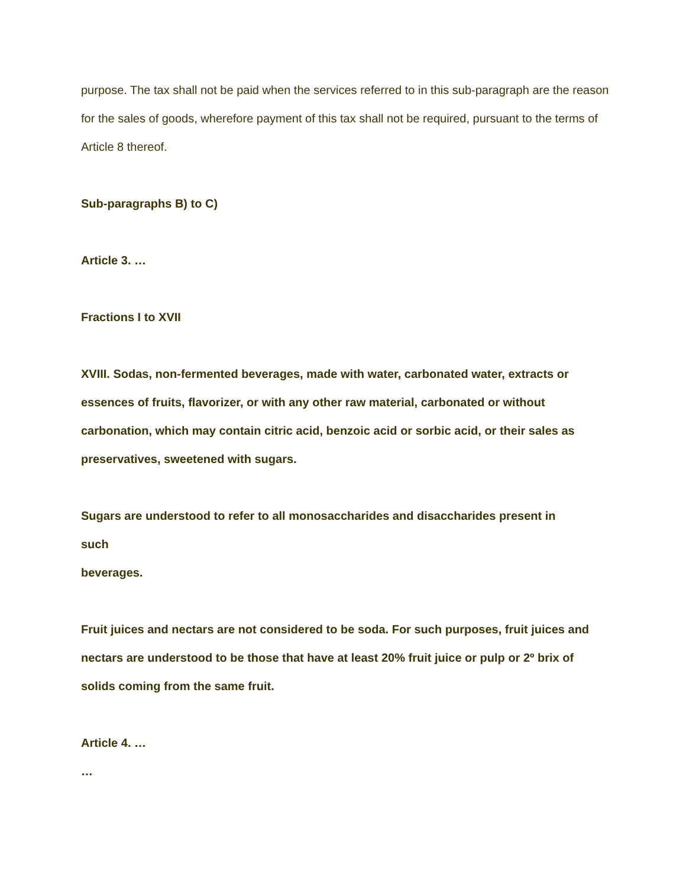purpose. The tax shall not be paid when the services referred to in this sub-paragraph are the reason for the sales of goods, wherefore payment of this tax shall not be required, pursuant to the terms of Article 8 thereof.
Sub-paragraphs B) to C)
Article 3. …
Fractions I to XVII
XVIII. Sodas, non-fermented beverages, made with water, carbonated water, extracts or essences of fruits, flavorizer, or with any other raw material, carbonated or without carbonation, which may contain citric acid, benzoic acid or sorbic acid, or their sales as preservatives, sweetened with sugars.
Sugars are understood to refer to all monosaccharides and disaccharides present in
such
beverages.
Fruit juices and nectars are not considered to be soda. For such purposes, fruit juices and nectars are understood to be those that have at least 20% fruit juice or pulp or 2º brix of solids coming from the same fruit.
Article 4. …
…